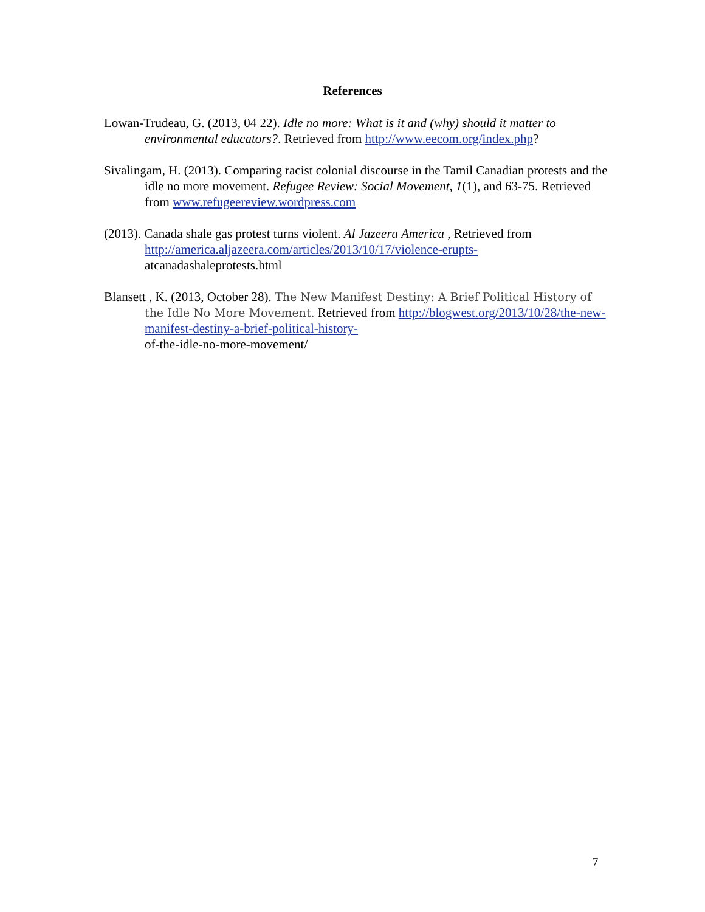References
Lowan-Trudeau, G. (2013, 04 22). Idle no more: What is it and (why) should it matter to environmental educators?. Retrieved from http://www.eecom.org/index.php?
Sivalingam, H. (2013). Comparing racist colonial discourse in the Tamil Canadian protests and the idle no more movement. Refugee Review: Social Movement, 1(1), and 63-75. Retrieved from www.refugeereview.wordpress.com
(2013). Canada shale gas protest turns violent. Al Jazeera America , Retrieved from http://america.aljazeera.com/articles/2013/10/17/violence-erupts-
atcanadashaleprotests.html
Blansett , K. (2013, October 28). The New Manifest Destiny: A Brief Political History of the Idle No More Movement. Retrieved from http://blogwest.org/2013/10/28/the-new-manifest-destiny-a-brief-political-history-
of-the-idle-no-more-movement/
7